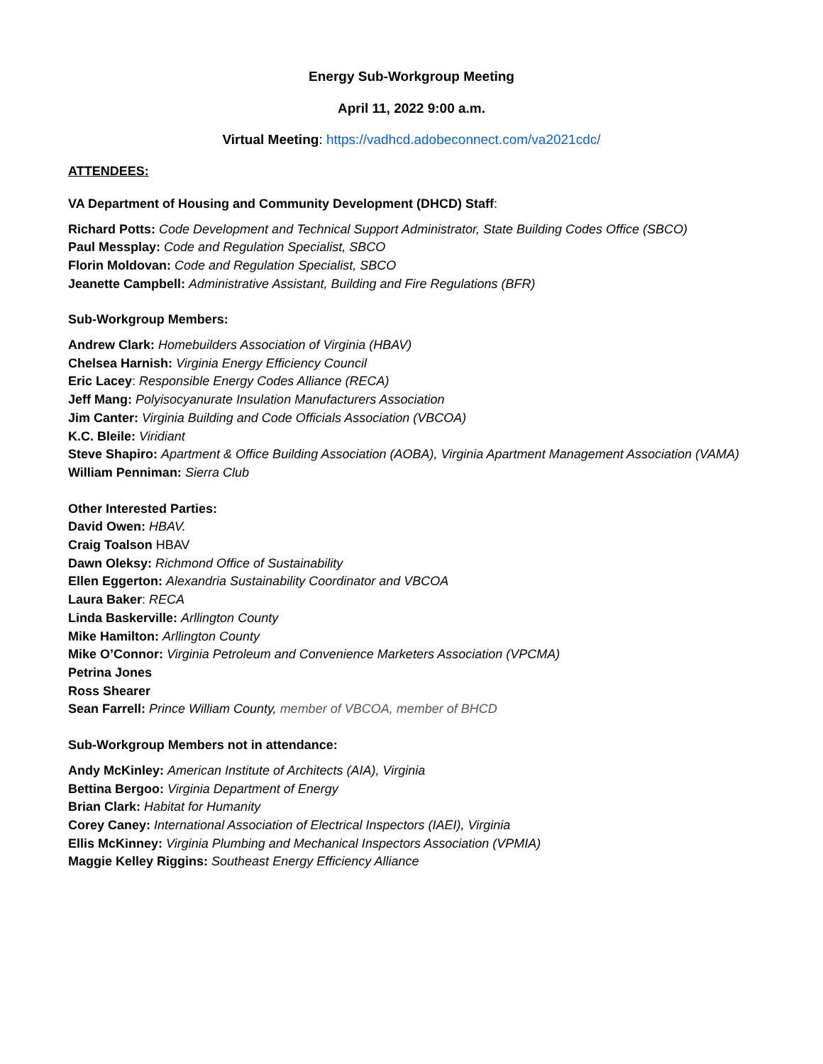Energy Sub-Workgroup Meeting
April 11, 2022 9:00 a.m.
Virtual Meeting: https://vadhcd.adobeconnect.com/va2021cdc/
ATTENDEES:
VA Department of Housing and Community Development (DHCD) Staff:
Richard Potts: Code Development and Technical Support Administrator, State Building Codes Office (SBCO)
Paul Messplay: Code and Regulation Specialist, SBCO
Florin Moldovan: Code and Regulation Specialist, SBCO
Jeanette Campbell: Administrative Assistant, Building and Fire Regulations (BFR)
Sub-Workgroup Members:
Andrew Clark: Homebuilders Association of Virginia (HBAV)
Chelsea Harnish: Virginia Energy Efficiency Council
Eric Lacey: Responsible Energy Codes Alliance (RECA)
Jeff Mang: Polyisocyanurate Insulation Manufacturers Association
Jim Canter: Virginia Building and Code Officials Association (VBCOA)
K.C. Bleile: Viridiant
Steve Shapiro: Apartment & Office Building Association (AOBA), Virginia Apartment Management Association (VAMA)
William Penniman: Sierra Club
Other Interested Parties:
David Owen: HBAV.
Craig Toalson HBAV
Dawn Oleksy: Richmond Office of Sustainability
Ellen Eggerton: Alexandria Sustainability Coordinator and VBCOA
Laura Baker: RECA
Linda Baskerville: Arllington County
Mike Hamilton: Arllington County
Mike O’Connor: Virginia Petroleum and Convenience Marketers Association (VPCMA)
Petrina Jones
Ross Shearer
Sean Farrell: Prince William County, member of VBCOA, member of BHCD
Sub-Workgroup Members not in attendance:
Andy McKinley: American Institute of Architects (AIA), Virginia
Bettina Bergoo: Virginia Department of Energy
Brian Clark: Habitat for Humanity
Corey Caney: International Association of Electrical Inspectors (IAEI), Virginia
Ellis McKinney: Virginia Plumbing and Mechanical Inspectors Association (VPMIA)
Maggie Kelley Riggins: Southeast Energy Efficiency Alliance